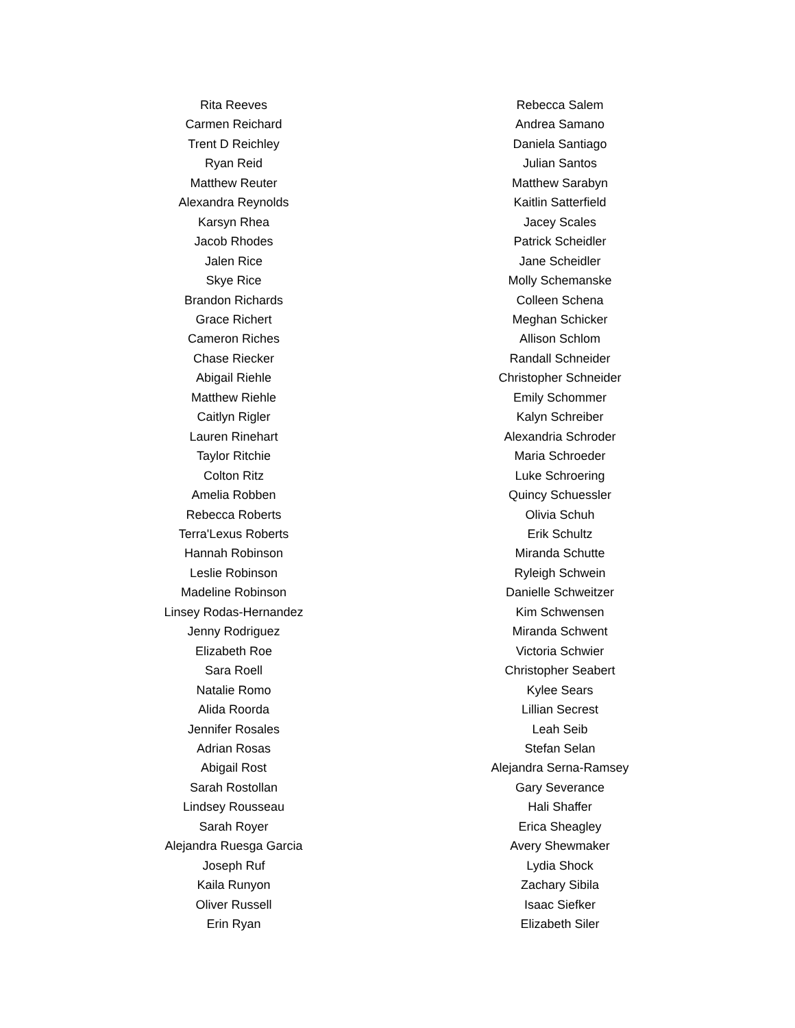Rita Reeves
Carmen Reichard
Trent D Reichley
Ryan Reid
Matthew Reuter
Alexandra Reynolds
Karsyn Rhea
Jacob Rhodes
Jalen Rice
Skye Rice
Brandon Richards
Grace Richert
Cameron Riches
Chase Riecker
Abigail Riehle
Matthew Riehle
Caitlyn Rigler
Lauren Rinehart
Taylor Ritchie
Colton Ritz
Amelia Robben
Rebecca Roberts
Terra'Lexus Roberts
Hannah Robinson
Leslie Robinson
Madeline Robinson
Linsey Rodas-Hernandez
Jenny Rodriguez
Elizabeth Roe
Sara Roell
Natalie Romo
Alida Roorda
Jennifer Rosales
Adrian Rosas
Abigail Rost
Sarah Rostollan
Lindsey Rousseau
Sarah Royer
Alejandra Ruesga Garcia
Joseph Ruf
Kaila Runyon
Oliver Russell
Erin Ryan
Rebecca Salem
Andrea Samano
Daniela Santiago
Julian Santos
Matthew Sarabyn
Kaitlin Satterfield
Jacey Scales
Patrick Scheidler
Jane Scheidler
Molly Schemanske
Colleen Schena
Meghan Schicker
Allison Schlom
Randall Schneider
Christopher Schneider
Emily Schommer
Kalyn Schreiber
Alexandria Schroder
Maria Schroeder
Luke Schroering
Quincy Schuessler
Olivia Schuh
Erik Schultz
Miranda Schutte
Ryleigh Schwein
Danielle Schweitzer
Kim Schwensen
Miranda Schwent
Victoria Schwier
Christopher Seabert
Kylee Sears
Lillian Secrest
Leah Seib
Stefan Selan
Alejandra Serna-Ramsey
Gary Severance
Hali Shaffer
Erica Sheagley
Avery Shewmaker
Lydia Shock
Zachary Sibila
Isaac Siefker
Elizabeth Siler